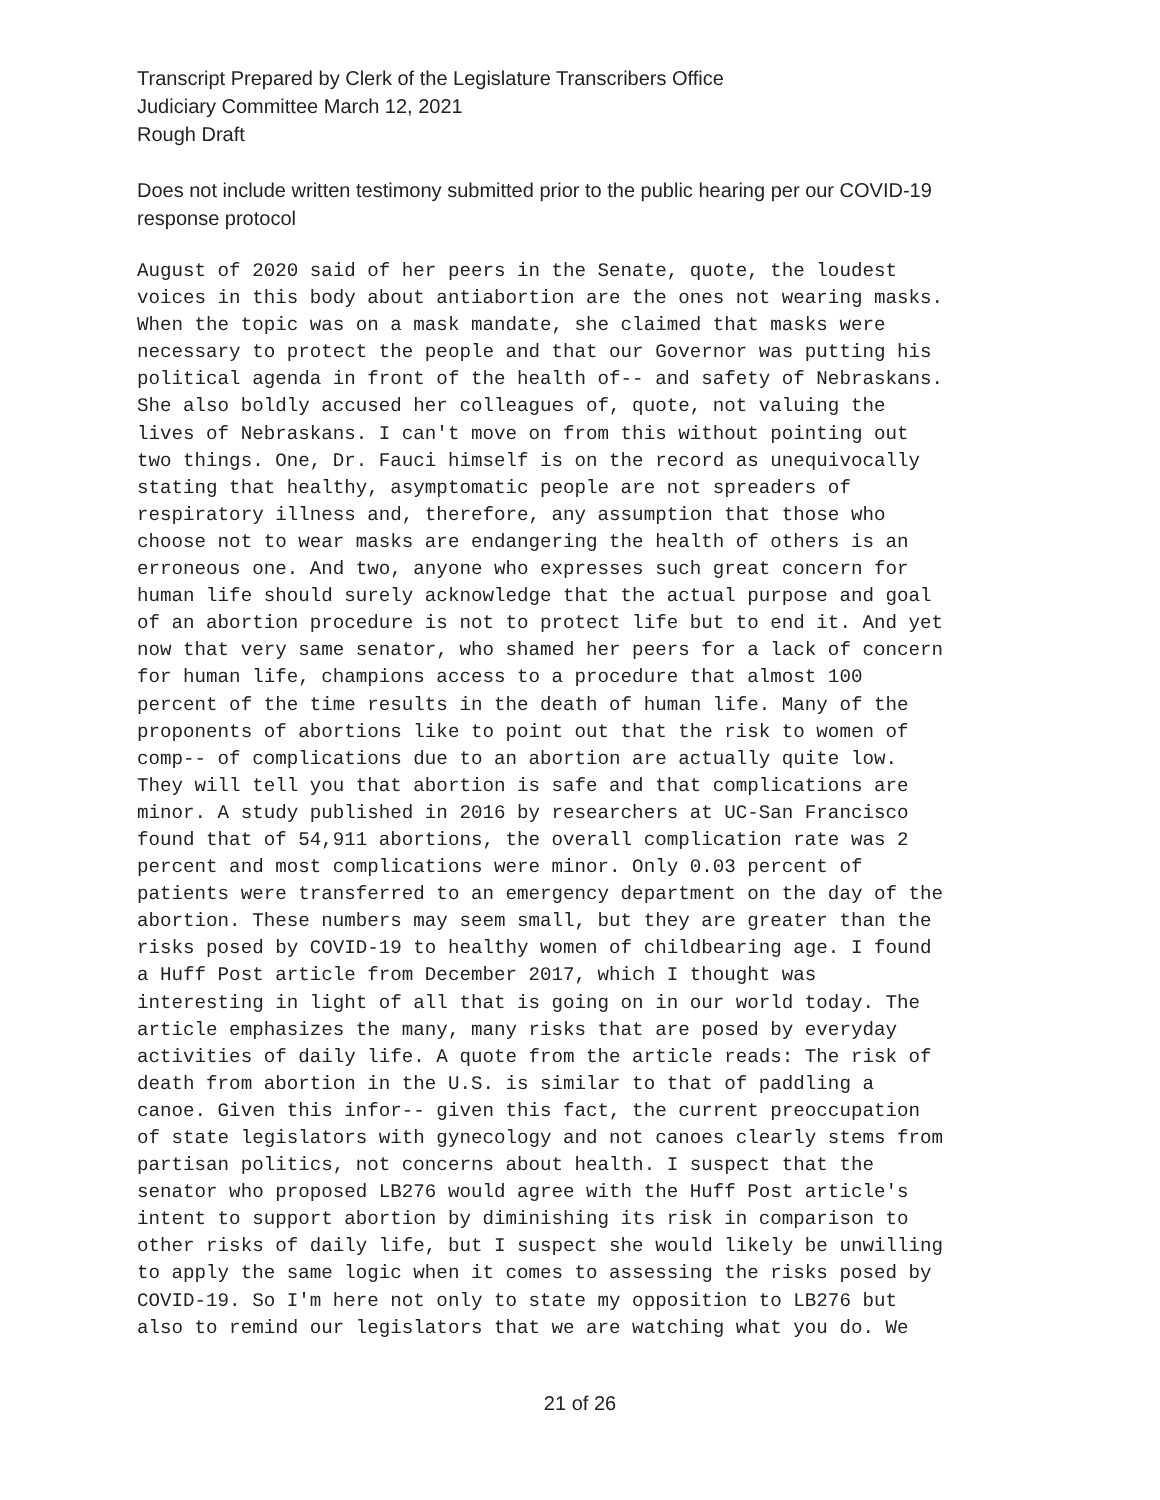Transcript Prepared by Clerk of the Legislature Transcribers Office
Judiciary Committee March 12, 2021
Rough Draft
Does not include written testimony submitted prior to the public hearing per our COVID-19
response protocol
August of 2020 said of her peers in the Senate, quote, the loudest voices in this body about antiabortion are the ones not wearing masks. When the topic was on a mask mandate, she claimed that masks were necessary to protect the people and that our Governor was putting his political agenda in front of the health of-- and safety of Nebraskans. She also boldly accused her colleagues of, quote, not valuing the lives of Nebraskans. I can't move on from this without pointing out two things. One, Dr. Fauci himself is on the record as unequivocally stating that healthy, asymptomatic people are not spreaders of respiratory illness and, therefore, any assumption that those who choose not to wear masks are endangering the health of others is an erroneous one. And two, anyone who expresses such great concern for human life should surely acknowledge that the actual purpose and goal of an abortion procedure is not to protect life but to end it. And yet now that very same senator, who shamed her peers for a lack of concern for human life, champions access to a procedure that almost 100 percent of the time results in the death of human life. Many of the proponents of abortions like to point out that the risk to women of comp-- of complications due to an abortion are actually quite low. They will tell you that abortion is safe and that complications are minor. A study published in 2016 by researchers at UC-San Francisco found that of 54,911 abortions, the overall complication rate was 2 percent and most complications were minor. Only 0.03 percent of patients were transferred to an emergency department on the day of the abortion. These numbers may seem small, but they are greater than the risks posed by COVID-19 to healthy women of childbearing age. I found a Huff Post article from December 2017, which I thought was interesting in light of all that is going on in our world today. The article emphasizes the many, many risks that are posed by everyday activities of daily life. A quote from the article reads: The risk of death from abortion in the U.S. is similar to that of paddling a canoe. Given this infor-- given this fact, the current preoccupation of state legislators with gynecology and not canoes clearly stems from partisan politics, not concerns about health. I suspect that the senator who proposed LB276 would agree with the Huff Post article's intent to support abortion by diminishing its risk in comparison to other risks of daily life, but I suspect she would likely be unwilling to apply the same logic when it comes to assessing the risks posed by COVID-19. So I'm here not only to state my opposition to LB276 but also to remind our legislators that we are watching what you do. We
21 of 26